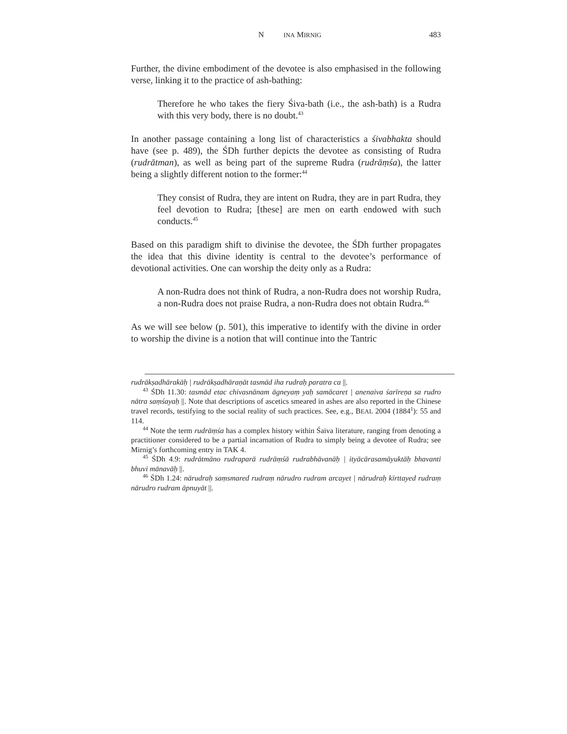N INA MIRNIG 483
Further, the divine embodiment of the devotee is also emphasised in the following verse, linking it to the practice of ash-bathing:
Therefore he who takes the fiery Śiva-bath (i.e., the ash-bath) is a Rudra with this very body, there is no doubt.<sup>43</sup>
In another passage containing a long list of characteristics a śivabhakta should have (see p. 489), the ŚDh further depicts the devotee as consisting of Rudra (rudrātman), as well as being part of the supreme Rudra (rudrāṃśa), the latter being a slightly different notion to the former:<sup>44</sup>
They consist of Rudra, they are intent on Rudra, they are in part Rudra, they feel devotion to Rudra; [these] are men on earth endowed with such conducts.<sup>45</sup>
Based on this paradigm shift to divinise the devotee, the ŚDh further propagates the idea that this divine identity is central to the devotee’s performance of devotional activities. One can worship the deity only as a Rudra:
A non-Rudra does not think of Rudra, a non-Rudra does not worship Rudra, a non-Rudra does not praise Rudra, a non-Rudra does not obtain Rudra.<sup>46</sup>
As we will see below (p. 501), this imperative to identify with the divine in order to worship the divine is a notion that will continue into the Tantric
rudrākṣadhārakāḥ | rudrākṣadhāraṇāt tasmād iha rudraḥ paratra ca ||.
<sup>43</sup> ŚDh 11.30: tasmād etac chivasnānam āgneyaṃ yaḥ samācaret | anenaiva śarīreṇa sa rudro nātra saṃśayaḥ ||. Note that descriptions of ascetics smeared in ashes are also reported in the Chinese travel records, testifying to the social reality of such practices. See, e.g., BEAL 2004 (1884<sup>1</sup>): 55 and 114.
<sup>44</sup> Note the term rudrāṃśa has a complex history within Śaiva literature, ranging from denoting a practitioner considered to be a partial incarnation of Rudra to simply being a devotee of Rudra; see Mirnig’s forthcoming entry in TAK 4.
<sup>45</sup> ŚDh 4.9: rudrātmāno rudraparā rudrāṃśā rudrabhāvanāḥ | ityācārasamāyuktāḥ bhavanti bhuvi mānavāḥ ||.
<sup>46</sup> ŚDh 1.24: nārudraḥ saṃsmared rudraṃ nārudro rudram arcayet | nārudraḥ kīrttayed rudraṃ nārudro rudram āpnuyāt ||.